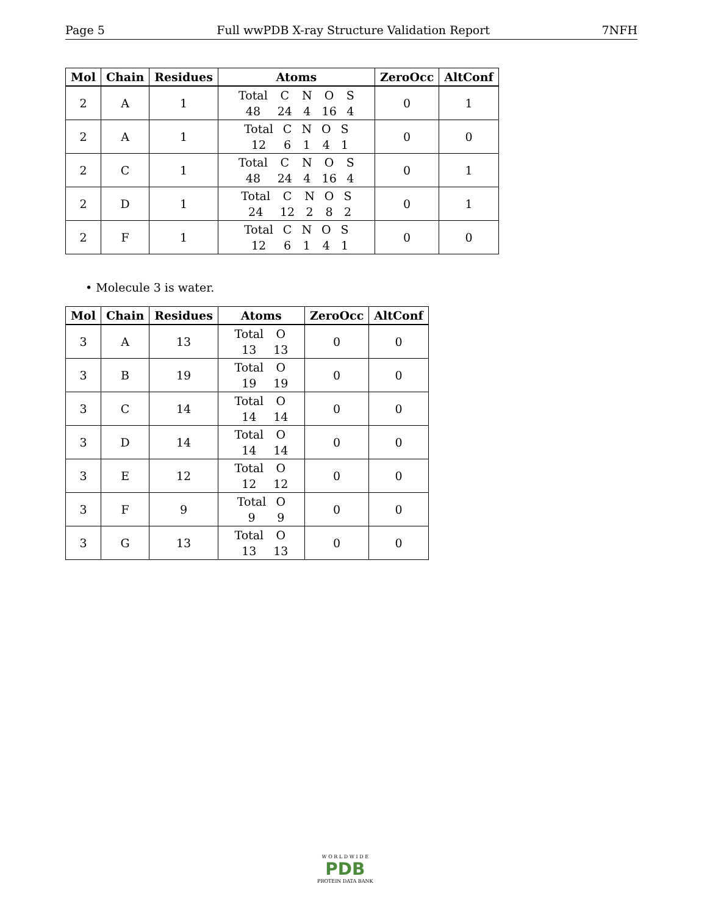Page 5 Full wwPDB X-ray Structure Validation Report 7NFH
| Mol | Chain | Residues | Atoms | ZeroOcc | AltConf |
| --- | --- | --- | --- | --- | --- |
| 2 | A | 1 | Total C N O S 48 24 4 16 4 | 0 | 1 |
| 2 | A | 1 | Total C N O S 12 6 1 4 1 | 0 | 0 |
| 2 | C | 1 | Total C N O S 48 24 4 16 4 | 0 | 1 |
| 2 | D | 1 | Total C N O S 24 12 2 8 2 | 0 | 1 |
| 2 | F | 1 | Total C N O S 12 6 1 4 1 | 0 | 0 |
• Molecule 3 is water.
| Mol | Chain | Residues | Atoms | ZeroOcc | AltConf |
| --- | --- | --- | --- | --- | --- |
| 3 | A | 13 | Total O 13 13 | 0 | 0 |
| 3 | B | 19 | Total O 19 19 | 0 | 0 |
| 3 | C | 14 | Total O 14 14 | 0 | 0 |
| 3 | D | 14 | Total O 14 14 | 0 | 0 |
| 3 | E | 12 | Total O 12 12 | 0 | 0 |
| 3 | F | 9 | Total O 9 9 | 0 | 0 |
| 3 | G | 13 | Total O 13 13 | 0 | 0 |
W O R L D W I D E
PDB
PROTEIN DATA BANK